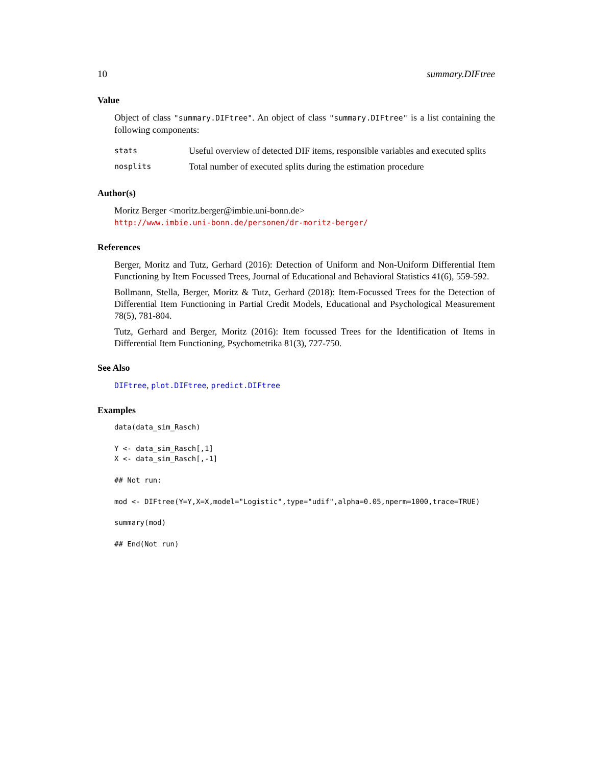10 summary.DIFtree
Value
Object of class "summary.DIFtree". An object of class "summary.DIFtree" is a list containing the following components:
| stats | Useful overview of detected DIF items, responsible variables and executed splits |
| nosplits | Total number of executed splits during the estimation procedure |
Author(s)
Moritz Berger <moritz.berger@imbie.uni-bonn.de>
http://www.imbie.uni-bonn.de/personen/dr-moritz-berger/
References
Berger, Moritz and Tutz, Gerhard (2016): Detection of Uniform and Non-Uniform Differential Item Functioning by Item Focussed Trees, Journal of Educational and Behavioral Statistics 41(6), 559-592.
Bollmann, Stella, Berger, Moritz & Tutz, Gerhard (2018): Item-Focussed Trees for the Detection of Differential Item Functioning in Partial Credit Models, Educational and Psychological Measurement 78(5), 781-804.
Tutz, Gerhard and Berger, Moritz (2016): Item focussed Trees for the Identification of Items in Differential Item Functioning, Psychometrika 81(3), 727-750.
See Also
DIFtree, plot.DIFtree, predict.DIFtree
Examples
data(data_sim_Rasch)

Y <- data_sim_Rasch[,1]
X <- data_sim_Rasch[,-1]

## Not run:

mod <- DIFtree(Y=Y,X=X,model="Logistic",type="udif",alpha=0.05,nperm=1000,trace=TRUE)

summary(mod)

## End(Not run)